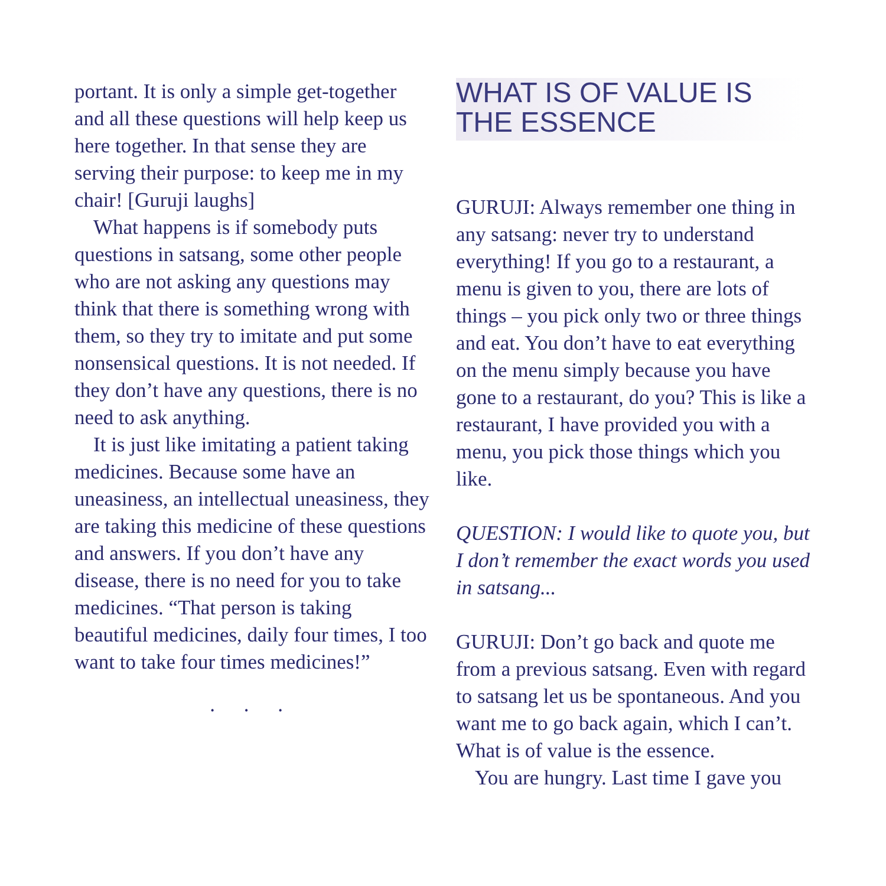portant. It is only a simple get-together and all these questions will help keep us here together. In that sense they are serving their purpose: to keep me in my chair! [Guruji laughs]
What happens is if somebody puts questions in satsang, some other people who are not asking any questions may think that there is something wrong with them, so they try to imitate and put some nonsensical questions. It is not needed. If they don’t have any questions, there is no need to ask anything.
It is just like imitating a patient taking medicines. Because some have an uneasiness, an intellectual uneasiness, they are taking this medicine of these questions and answers. If you don’t have any disease, there is no need for you to take medicines. “That person is taking beautiful medicines, daily four times, I too want to take four times medicines!”
. . .
WHAT IS OF VALUE IS THE ESSENCE
GURUJI: Always remember one thing in any satsang: never try to understand everything! If you go to a restaurant, a menu is given to you, there are lots of things – you pick only two or three things and eat. You don’t have to eat everything on the menu simply because you have gone to a restaurant, do you? This is like a restaurant, I have provided you with a menu, you pick those things which you like.
QUESTION: I would like to quote you, but I don’t remember the exact words you used in satsang...
GURUJI: Don’t go back and quote me from a previous satsang. Even with regard to satsang let us be spontaneous. And you want me to go back again, which I can’t. What is of value is the essence.
You are hungry. Last time I gave you